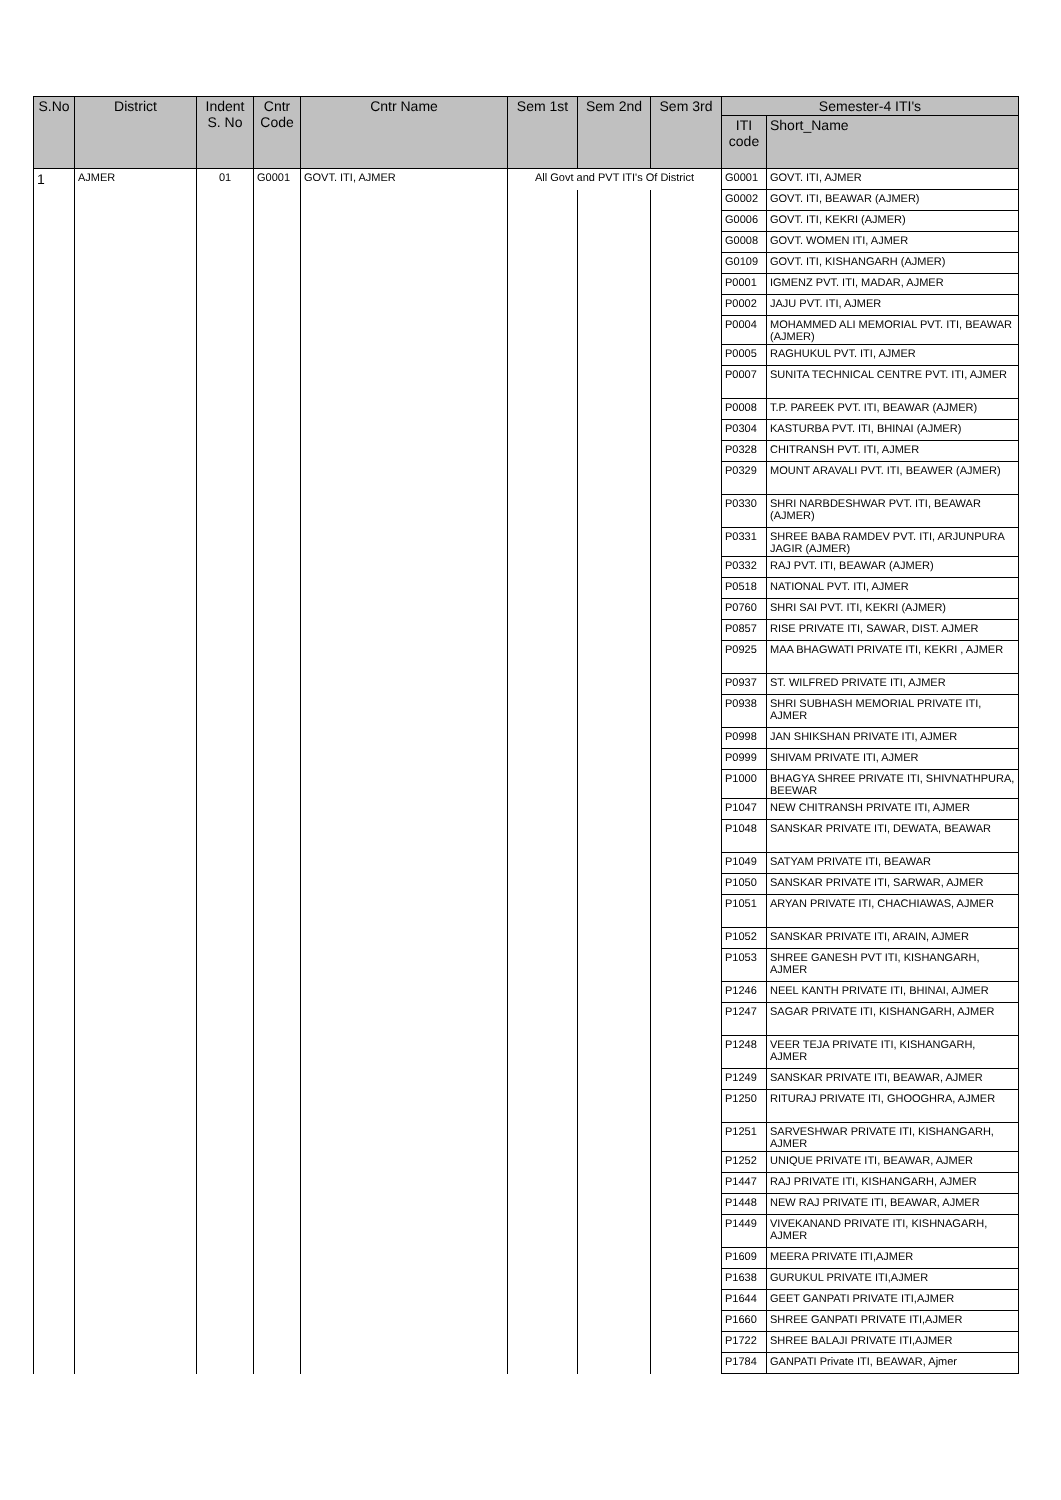| S.No | District | Indent S. No | Cntr Code | Cntr Name | Sem 1st | Sem 2nd | Sem 3rd | Semester-4 ITI's | |
| --- | --- | --- | --- | --- | --- | --- | --- | --- | --- |
| | | | | | | | | ITI code | Short_Name |
| 1 | AJMER | 01 | G0001 | GOVT. ITI, AJMER | All Govt and PVT ITI's Of District | | | G0001 | GOVT. ITI, AJMER |
| | | | | | | | | G0002 | GOVT. ITI, BEAWAR (AJMER) |
| | | | | | | | | G0006 | GOVT. ITI, KEKRI (AJMER) |
| | | | | | | | | G0008 | GOVT. WOMEN ITI, AJMER |
| | | | | | | | | G0109 | GOVT. ITI, KISHANGARH (AJMER) |
| | | | | | | | | P0001 | IGMENZ PVT. ITI, MADAR, AJMER |
| | | | | | | | | P0002 | JAJU PVT. ITI, AJMER |
| | | | | | | | | P0004 | MOHAMMED ALI MEMORIAL PVT. ITI, BEAWAR (AJMER) |
| | | | | | | | | P0005 | RAGHUKUL PVT. ITI, AJMER |
| | | | | | | | | P0007 | SUNITA TECHNICAL CENTRE PVT. ITI, AJMER |
| | | | | | | | | P0008 | T.P. PAREEK PVT. ITI, BEAWAR (AJMER) |
| | | | | | | | | P0304 | KASTURBA PVT. ITI, BHINAI (AJMER) |
| | | | | | | | | P0328 | CHITRANSH PVT. ITI, AJMER |
| | | | | | | | | P0329 | MOUNT ARAVALI PVT. ITI, BEAWER (AJMER) |
| | | | | | | | | P0330 | SHRI NARBDESHWAR PVT. ITI, BEAWAR (AJMER) |
| | | | | | | | | P0331 | SHREE BABA RAMDEV PVT. ITI, ARJUNPURA JAGIR (AJMER) |
| | | | | | | | | P0332 | RAJ PVT. ITI, BEAWAR (AJMER) |
| | | | | | | | | P0518 | NATIONAL PVT. ITI, AJMER |
| | | | | | | | | P0760 | SHRI SAI PVT. ITI, KEKRI (AJMER) |
| | | | | | | | | P0857 | RISE PRIVATE ITI, SAWAR, DIST. AJMER |
| | | | | | | | | P0925 | MAA BHAGWATI PRIVATE ITI, KEKRI , AJMER |
| | | | | | | | | P0937 | ST. WILFRED PRIVATE ITI, AJMER |
| | | | | | | | | P0938 | SHRI SUBHASH MEMORIAL PRIVATE ITI, AJMER |
| | | | | | | | | P0998 | JAN SHIKSHAN PRIVATE ITI, AJMER |
| | | | | | | | | P0999 | SHIVAM PRIVATE ITI, AJMER |
| | | | | | | | | P1000 | BHAGYA SHREE PRIVATE ITI, SHIVNATHPURA, BEEWAR |
| | | | | | | | | P1047 | NEW CHITRANSH PRIVATE ITI, AJMER |
| | | | | | | | | P1048 | SANSKAR PRIVATE ITI, DEWATA, BEAWAR |
| | | | | | | | | P1049 | SATYAM PRIVATE ITI, BEAWAR |
| | | | | | | | | P1050 | SANSKAR PRIVATE ITI, SARWAR, AJMER |
| | | | | | | | | P1051 | ARYAN PRIVATE ITI, CHACHIAWAS, AJMER |
| | | | | | | | | P1052 | SANSKAR PRIVATE ITI, ARAIN, AJMER |
| | | | | | | | | P1053 | SHREE GANESH PVT ITI, KISHANGARH, AJMER |
| | | | | | | | | P1246 | NEEL KANTH PRIVATE ITI, BHINAI, AJMER |
| | | | | | | | | P1247 | SAGAR PRIVATE ITI, KISHANGARH, AJMER |
| | | | | | | | | P1248 | VEER TEJA PRIVATE ITI, KISHANGARH, AJMER |
| | | | | | | | | P1249 | SANSKAR PRIVATE ITI, BEAWAR, AJMER |
| | | | | | | | | P1250 | RITURAJ PRIVATE ITI, GHOOGHRA, AJMER |
| | | | | | | | | P1251 | SARVESHWAR PRIVATE ITI, KISHANGARH, AJMER |
| | | | | | | | | P1252 | UNIQUE PRIVATE ITI, BEAWAR, AJMER |
| | | | | | | | | P1447 | RAJ PRIVATE ITI, KISHANGARH, AJMER |
| | | | | | | | | P1448 | NEW RAJ PRIVATE ITI, BEAWAR, AJMER |
| | | | | | | | | P1449 | VIVEKANAND PRIVATE ITI, KISHNAGARH, AJMER |
| | | | | | | | | P1609 | MEERA PRIVATE ITI,AJMER |
| | | | | | | | | P1638 | GURUKUL PRIVATE ITI,AJMER |
| | | | | | | | | P1644 | GEET GANPATI PRIVATE ITI,AJMER |
| | | | | | | | | P1660 | SHREE GANPATI PRIVATE ITI,AJMER |
| | | | | | | | | P1722 | SHREE BALAJI PRIVATE ITI,AJMER |
| | | | | | | | | P1784 | GANPATI Private ITI, BEAWAR, Ajmer |